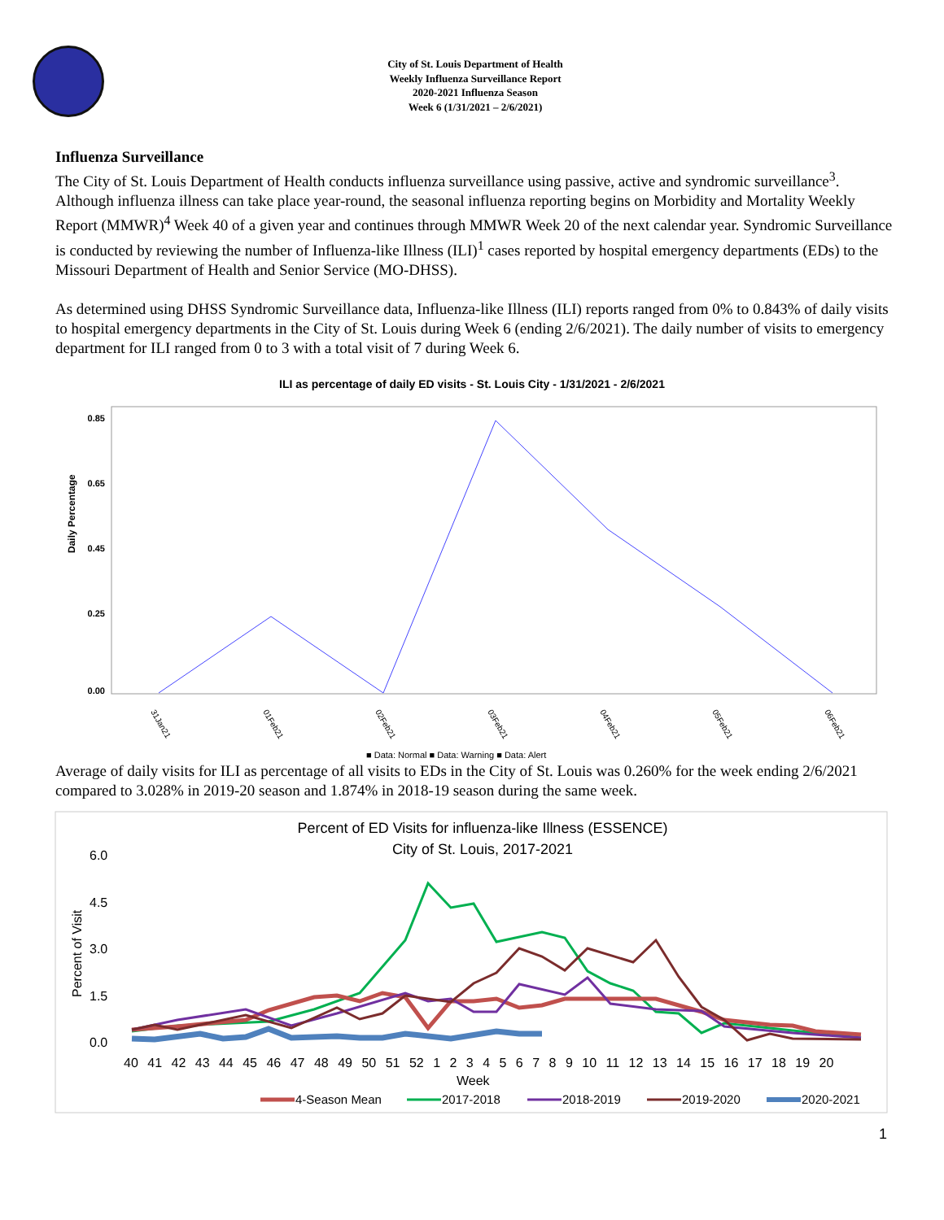City of St. Louis Department of Health
Weekly Influenza Surveillance Report
2020-2021 Influenza Season
Week 6 (1/31/2021 – 2/6/2021)
Influenza Surveillance
The City of St. Louis Department of Health conducts influenza surveillance using passive, active and syndromic surveillance<sup>3</sup>. Although influenza illness can take place year-round, the seasonal influenza reporting begins on Morbidity and Mortality Weekly Report (MMWR)<sup>4</sup> Week 40 of a given year and continues through MMWR Week 20 of the next calendar year. Syndromic Surveillance is conducted by reviewing the number of Influenza-like Illness (ILI)<sup>1</sup> cases reported by hospital emergency departments (EDs) to the Missouri Department of Health and Senior Service (MO-DHSS).
As determined using DHSS Syndromic Surveillance data, Influenza-like Illness (ILI) reports ranged from 0% to 0.843% of daily visits to hospital emergency departments in the City of St. Louis during Week 6 (ending 2/6/2021). The daily number of visits to emergency department for ILI ranged from 0 to 3 with a total visit of 7 during Week 6.
ILI as percentage of daily ED visits - St. Louis City - 1/31/2021 - 2/6/2021
Daily Percentage
0.85
0.65
0.45
0.25
0.00
31Jan21
01Feb21
02Feb21
03Feb21
04Feb21
05Feb21
06Feb21
■ Data: Normal ■ Data: Warning ■ Data: Alert
Average of daily visits for ILI as percentage of all visits to EDs in the City of St. Louis was 0.260% for the week ending 2/6/2021 compared to 3.028% in 2019-20 season and 1.874% in 2018-19 season during the same week.
Percent of ED Visits for influenza-like Illness (ESSENCE)
City of St. Louis, 2017-2021
Percent of Visit
6.0
4.5
3.0
1.5
0.0
40 41 42 43 44 45 46 47 48 49 50 51 52 1 2 3 4 5 6 7 8 9 10 11 12 13 14 15 16 17 18 19 20
Week
4-Season Mean
2017-2018
2018-2019
2019-2020
2020-2021
1